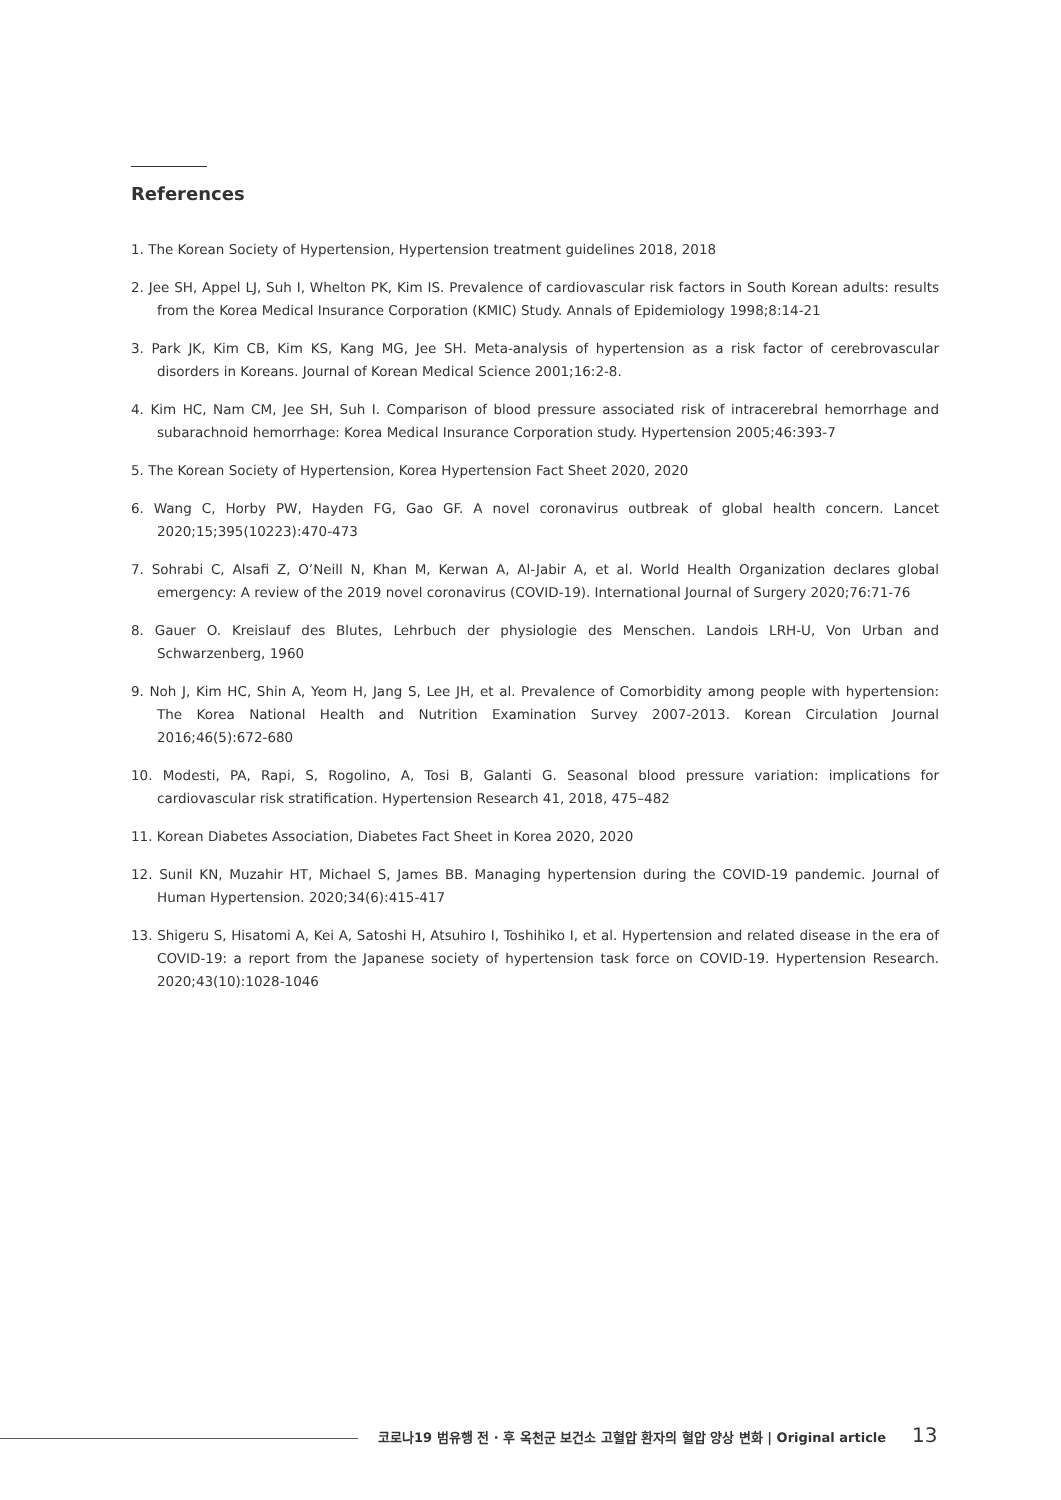References
1. The Korean Society of Hypertension, Hypertension treatment guidelines 2018, 2018
2. Jee SH, Appel LJ, Suh I, Whelton PK, Kim IS. Prevalence of cardiovascular risk factors in South Korean adults: results from the Korea Medical Insurance Corporation (KMIC) Study. Annals of Epidemiology 1998;8:14-21
3. Park JK, Kim CB, Kim KS, Kang MG, Jee SH. Meta-analysis of hypertension as a risk factor of cerebrovascular disorders in Koreans. Journal of Korean Medical Science 2001;16:2-8.
4. Kim HC, Nam CM, Jee SH, Suh I. Comparison of blood pressure associated risk of intracerebral hemorrhage and subarachnoid hemorrhage: Korea Medical Insurance Corporation study. Hypertension 2005;46:393-7
5. The Korean Society of Hypertension, Korea Hypertension Fact Sheet 2020, 2020
6. Wang C, Horby PW, Hayden FG, Gao GF. A novel coronavirus outbreak of global health concern. Lancet 2020;15;395(10223):470-473
7. Sohrabi C, Alsafi Z, O’Neill N, Khan M, Kerwan A, Al-Jabir A, et al. World Health Organization declares global emergency: A review of the 2019 novel coronavirus (COVID-19). International Journal of Surgery 2020;76:71-76
8. Gauer O. Kreislauf des Blutes, Lehrbuch der physiologie des Menschen. Landois LRH-U, Von Urban and Schwarzenberg, 1960
9. Noh J, Kim HC, Shin A, Yeom H, Jang S, Lee JH, et al. Prevalence of Comorbidity among people with hypertension: The Korea National Health and Nutrition Examination Survey 2007-2013. Korean Circulation Journal 2016;46(5):672-680
10. Modesti, PA, Rapi, S, Rogolino, A, Tosi B, Galanti G. Seasonal blood pressure variation: implications for cardiovascular risk stratification. Hypertension Research 41, 2018, 475–482
11. Korean Diabetes Association, Diabetes Fact Sheet in Korea 2020, 2020
12. Sunil KN, Muzahir HT, Michael S, James BB. Managing hypertension during the COVID-19 pandemic. Journal of Human Hypertension. 2020;34(6):415-417
13. Shigeru S, Hisatomi A, Kei A, Satoshi H, Atsuhiro I, Toshihiko I, et al. Hypertension and related disease in the era of COVID-19: a report from the Japanese society of hypertension task force on COVID-19. Hypertension Research. 2020;43(10):1028-1046
코로나19 범유행 전 · 후 옥천군 보건소 고혈압 환자의 혈압 양상 변화 | Original article
13